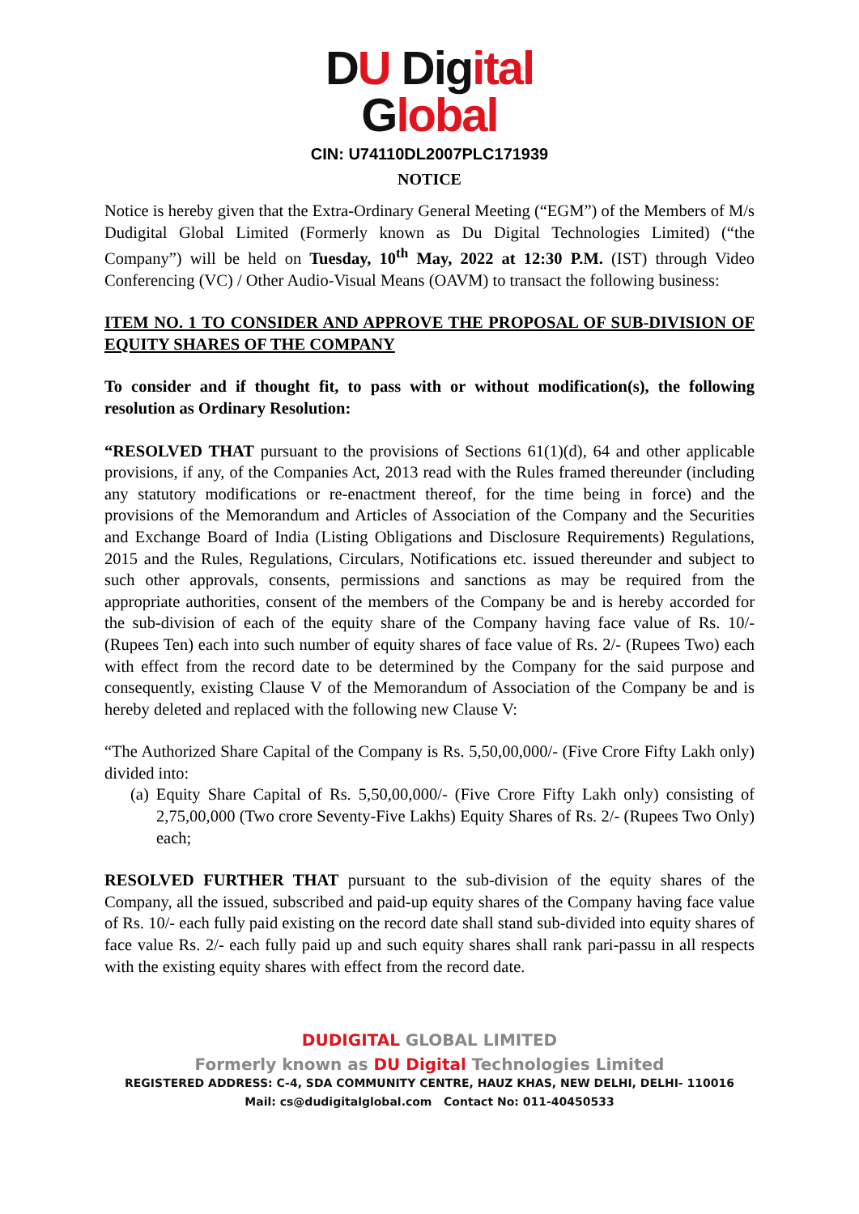DU Dig ital
Global
CIN: U74110DL2007PLC171939
NOTICE
Notice is hereby given that the Extra-Ordinary General Meeting (“EGM”) of the Members of M/s Dudigital Global Limited (Formerly known as Du Digital Technologies Limited) (“the Company”) will be held on Tuesday, 10<sup>th</sup> May, 2022 at 12:30 P.M. (IST) through Video Conferencing (VC) / Other Audio-Visual Means (OAVM) to transact the following business:
ITEM NO. 1 TO CONSIDER AND APPROVE THE PROPOSAL OF SUB-DIVISION OF EQUITY SHARES OF THE COMPANY
To consider and if thought fit, to pass with or without modification(s), the following resolution as Ordinary Resolution:
“RESOLVED THAT pursuant to the provisions of Sections 61(1)(d), 64 and other applicable provisions, if any, of the Companies Act, 2013 read with the Rules framed thereunder (including any statutory modifications or re-enactment thereof, for the time being in force) and the provisions of the Memorandum and Articles of Association of the Company and the Securities and Exchange Board of India (Listing Obligations and Disclosure Requirements) Regulations, 2015 and the Rules, Regulations, Circulars, Notifications etc. issued thereunder and subject to such other approvals, consents, permissions and sanctions as may be required from the appropriate authorities, consent of the members of the Company be and is hereby accorded for the sub-division of each of the equity share of the Company having face value of Rs. 10/- (Rupees Ten) each into such number of equity shares of face value of Rs. 2/- (Rupees Two) each with effect from the record date to be determined by the Company for the said purpose and consequently, existing Clause V of the Memorandum of Association of the Company be and is hereby deleted and replaced with the following new Clause V:
“The Authorized Share Capital of the Company is Rs. 5,50,00,000/- (Five Crore Fifty Lakh only) divided into:
(a) Equity Share Capital of Rs. 5,50,00,000/- (Five Crore Fifty Lakh only) consisting of 2,75,00,000 (Two crore Seventy-Five Lakhs) Equity Shares of Rs. 2/- (Rupees Two Only) each;
RESOLVED FURTHER THAT pursuant to the sub-division of the equity shares of the Company, all the issued, subscribed and paid-up equity shares of the Company having face value of Rs. 10/- each fully paid existing on the record date shall stand sub-divided into equity shares of face value Rs. 2/- each fully paid up and such equity shares shall rank pari-passu in all respects with the existing equity shares with effect from the record date.
DUDIGITAL GLOBAL LIMITED
Formerly known as DU Digital Technologies Limited
REGISTERED ADDRESS: C-4, SDA COMMUNITY CENTRE, HAUZ KHAS, NEW DELHI, DELHI- 110016
Mail: cs@dudigitalglobal.com Contact No: 011-40450533